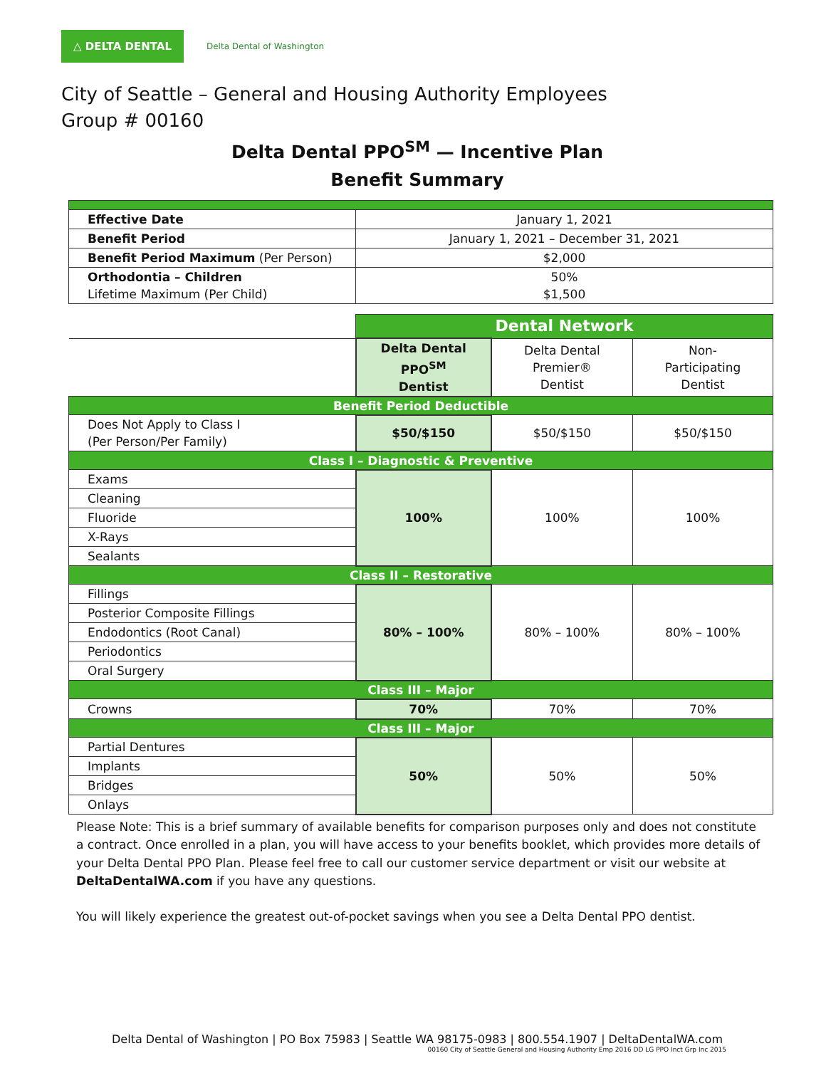△ DELTA DENTAL
Delta Dental of Washington
City of Seattle – General and Housing Authority Employees
Group # 00160
Delta Dental PPO<sup>SM</sup> — Incentive Plan
Benefit Summary
| Effective Date | January 1, 2021 | | |
| Benefit Period | January 1, 2021 – December 31, 2021 | | |
| Benefit Period Maximum (Per Person) | $2,000 | | |
| Orthodontia – Children Lifetime Maximum (Per Child) | 50% $1,500 | | |
| | Dental Network | | |
| | Delta Dental PPO<sup>SM</sup> Dentist | Delta Dental Premier® Dentist | Non-Participating Dentist |
| Benefit Period Deductible | | | |
| Does Not Apply to Class I (Per Person/Per Family) | $50/$150 | $50/$150 | $50/$150 |
| Class I – Diagnostic & Preventive | | | |
| Exams | 100% | 100% | 100% |
| Cleaning | | | |
| Fluoride | | | |
| X-Rays | | | |
| Sealants | | | |
| Class II – Restorative | | | |
| Fillings | 80% – 100% | 80% – 100% | 80% – 100% |
| Posterior Composite Fillings | | | |
| Endodontics (Root Canal) | | | |
| Periodontics | | | |
| Oral Surgery | | | |
| Class III – Major | | | |
| Crowns | 70% | 70% | 70% |
| Class III – Major | | | |
| Partial Dentures | 50% | 50% | 50% |
| Implants | | | |
| Bridges | | | |
| Onlays | | | |
Please Note: This is a brief summary of available benefits for comparison purposes only and does not constitute a contract. Once enrolled in a plan, you will have access to your benefits booklet, which provides more details of your Delta Dental PPO Plan. Please feel free to call our customer service department or visit our website at DeltaDentalWA.com if you have any questions.
You will likely experience the greatest out-of-pocket savings when you see a Delta Dental PPO dentist.
Delta Dental of Washington | PO Box 75983 | Seattle WA 98175-0983 | 800.554.1907 | DeltaDentalWA.com
00160 City of Seattle General and Housing Authority Emp 2016 DD LG PPO Inct Grp Inc 2015